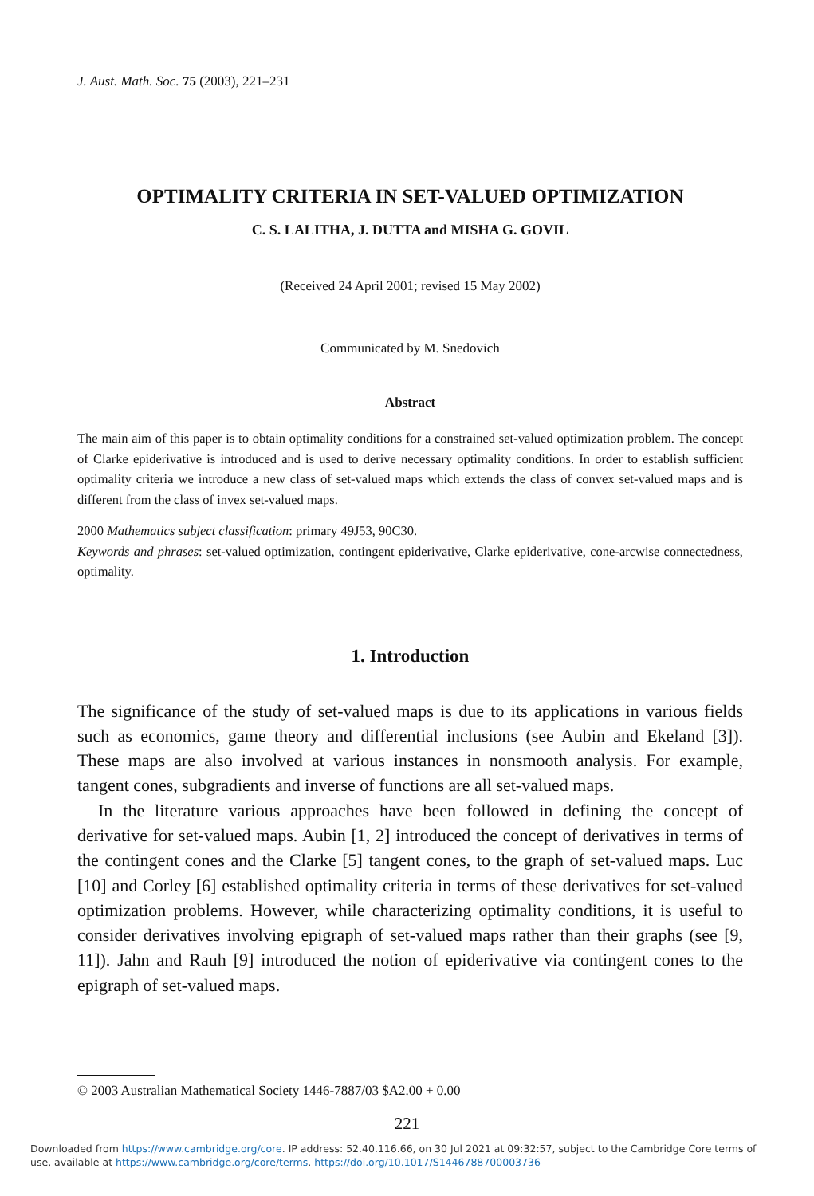J. Aust. Math. Soc. 75 (2003), 221–231
OPTIMALITY CRITERIA IN SET-VALUED OPTIMIZATION
C. S. LALITHA, J. DUTTA and MISHA G. GOVIL
(Received 24 April 2001; revised 15 May 2002)
Communicated by M. Snedovich
Abstract
The main aim of this paper is to obtain optimality conditions for a constrained set-valued optimization problem. The concept of Clarke epiderivative is introduced and is used to derive necessary optimality conditions. In order to establish sufficient optimality criteria we introduce a new class of set-valued maps which extends the class of convex set-valued maps and is different from the class of invex set-valued maps.
2000 Mathematics subject classification: primary 49J53, 90C30.
Keywords and phrases: set-valued optimization, contingent epiderivative, Clarke epiderivative, cone-arcwise connectedness, optimality.
1. Introduction
The significance of the study of set-valued maps is due to its applications in various fields such as economics, game theory and differential inclusions (see Aubin and Ekeland [3]). These maps are also involved at various instances in nonsmooth analysis. For example, tangent cones, subgradients and inverse of functions are all set-valued maps.
In the literature various approaches have been followed in defining the concept of derivative for set-valued maps. Aubin [1, 2] introduced the concept of derivatives in terms of the contingent cones and the Clarke [5] tangent cones, to the graph of set-valued maps. Luc [10] and Corley [6] established optimality criteria in terms of these derivatives for set-valued optimization problems. However, while characterizing optimality conditions, it is useful to consider derivatives involving epigraph of set-valued maps rather than their graphs (see [9, 11]). Jahn and Rauh [9] introduced the notion of epiderivative via contingent cones to the epigraph of set-valued maps.
© 2003 Australian Mathematical Society 1446-7887/03 $A2.00 + 0.00
221
Downloaded from https://www.cambridge.org/core. IP address: 52.40.116.66, on 30 Jul 2021 at 09:32:57, subject to the Cambridge Core terms of
use, available at https://www.cambridge.org/core/terms. https://doi.org/10.1017/S1446788700003736